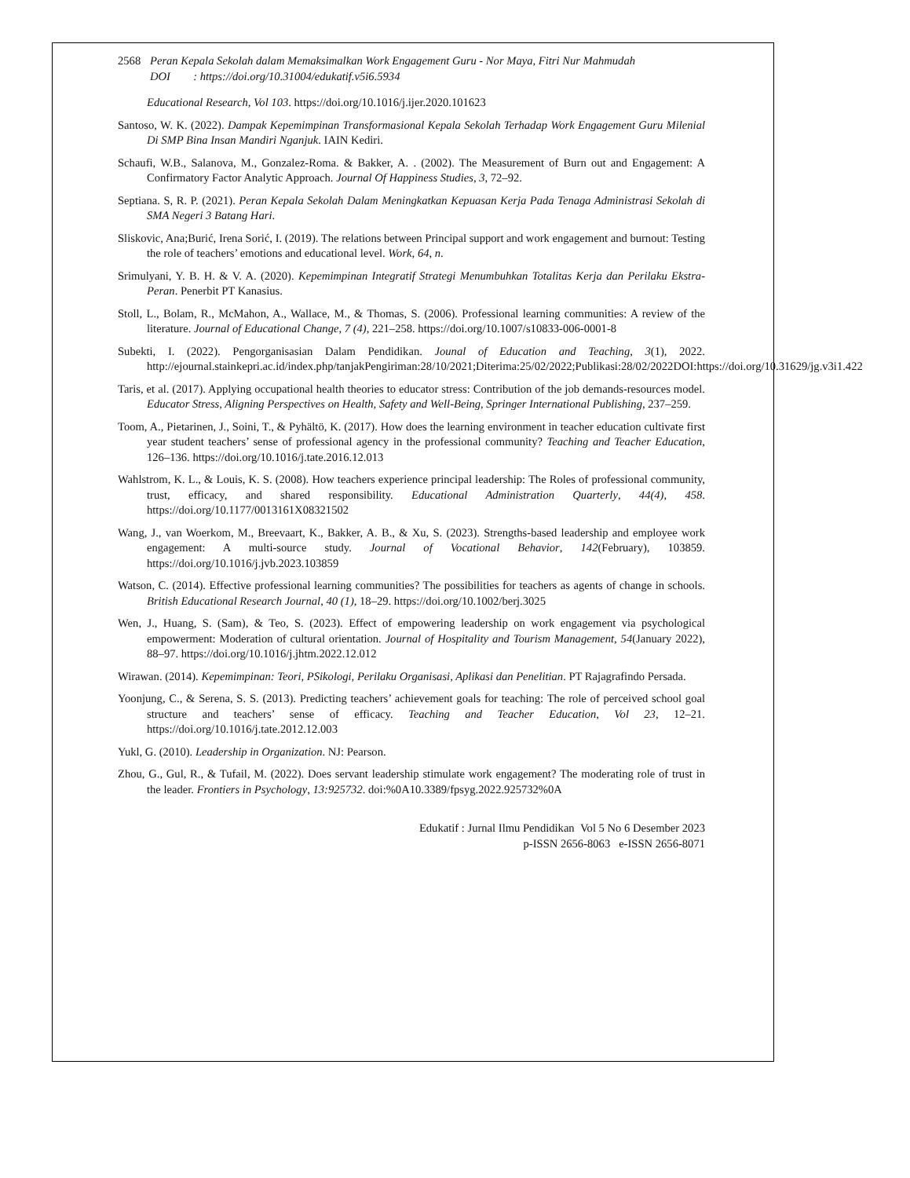2568 Peran Kepala Sekolah dalam Memaksimalkan Work Engagement Guru - Nor Maya, Fitri Nur Mahmudah
DOI : https://doi.org/10.31004/edukatif.v5i6.5934
Educational Research, Vol 103. https://doi.org/10.1016/j.ijer.2020.101623
Santoso, W. K. (2022). Dampak Kepemimpinan Transformasional Kepala Sekolah Terhadap Work Engagement Guru Milenial Di SMP Bina Insan Mandiri Nganjuk. IAIN Kediri.
Schaufi, W.B., Salanova, M., Gonzalez-Roma. & Bakker, A. . (2002). The Measurement of Burn out and Engagement: A Confirmatory Factor Analytic Approach. Journal Of Happiness Studies, 3, 72–92.
Septiana. S, R. P. (2021). Peran Kepala Sekolah Dalam Meningkatkan Kepuasan Kerja Pada Tenaga Administrasi Sekolah di SMA Negeri 3 Batang Hari.
Sliskovic, Ana;Burić, Irena Sorić, I. (2019). The relations between Principal support and work engagement and burnout: Testing the role of teachers’ emotions and educational level. Work, 64, n.
Srimulyani, Y. B. H. & V. A. (2020). Kepemimpinan Integratif Strategi Menumbuhkan Totalitas Kerja dan Perilaku Ekstra-Peran. Penerbit PT Kanasius.
Stoll, L., Bolam, R., McMahon, A., Wallace, M., & Thomas, S. (2006). Professional learning communities: A review of the literature. Journal of Educational Change, 7 (4), 221–258. https://doi.org/10.1007/s10833-006-0001-8
Subekti, I. (2022). Pengorganisasian Dalam Pendidikan. Jounal of Education and Teaching, 3(1), 2022. http://ejournal.stainkepri.ac.id/index.php/tanjakPengiriman:28/10/2021;Diterima:25/02/2022;Publikasi:28/02/2022DOI:https://doi.org/10.31629/jg.v3i1.422
Taris, et al. (2017). Applying occupational health theories to educator stress: Contribution of the job demands-resources model. Educator Stress, Aligning Perspectives on Health, Safety and Well-Being, Springer International Publishing, 237–259.
Toom, A., Pietarinen, J., Soini, T., & Pyhältö, K. (2017). How does the learning environment in teacher education cultivate first year student teachers’ sense of professional agency in the professional community? Teaching and Teacher Education, 126–136. https://doi.org/10.1016/j.tate.2016.12.013
Wahlstrom, K. L., & Louis, K. S. (2008). How teachers experience principal leadership: The Roles of professional community, trust, efficacy, and shared responsibility. Educational Administration Quarterly, 44(4), 458. https://doi.org/10.1177/0013161X08321502
Wang, J., van Woerkom, M., Breevaart, K., Bakker, A. B., & Xu, S. (2023). Strengths-based leadership and employee work engagement: A multi-source study. Journal of Vocational Behavior, 142(February), 103859. https://doi.org/10.1016/j.jvb.2023.103859
Watson, C. (2014). Effective professional learning communities? The possibilities for teachers as agents of change in schools. British Educational Research Journal, 40 (1), 18–29. https://doi.org/10.1002/berj.3025
Wen, J., Huang, S. (Sam), & Teo, S. (2023). Effect of empowering leadership on work engagement via psychological empowerment: Moderation of cultural orientation. Journal of Hospitality and Tourism Management, 54(January 2022), 88–97. https://doi.org/10.1016/j.jhtm.2022.12.012
Wirawan. (2014). Kepemimpinan: Teori, PSikologi, Perilaku Organisasi, Aplikasi dan Penelitian. PT Rajagrafindo Persada.
Yoonjung, C., & Serena, S. S. (2013). Predicting teachers’ achievement goals for teaching: The role of perceived school goal structure and teachers’ sense of efficacy. Teaching and Teacher Education, Vol 23, 12–21. https://doi.org/10.1016/j.tate.2012.12.003
Yukl, G. (2010). Leadership in Organization. NJ: Pearson.
Zhou, G., Gul, R., & Tufail, M. (2022). Does servant leadership stimulate work engagement? The moderating role of trust in the leader. Frontiers in Psychology, 13:925732. doi:%0A10.3389/fpsyg.2022.925732%0A
Edukatif : Jurnal Ilmu Pendidikan Vol 5 No 6 Desember 2023
p-ISSN 2656-8063 e-ISSN 2656-8071